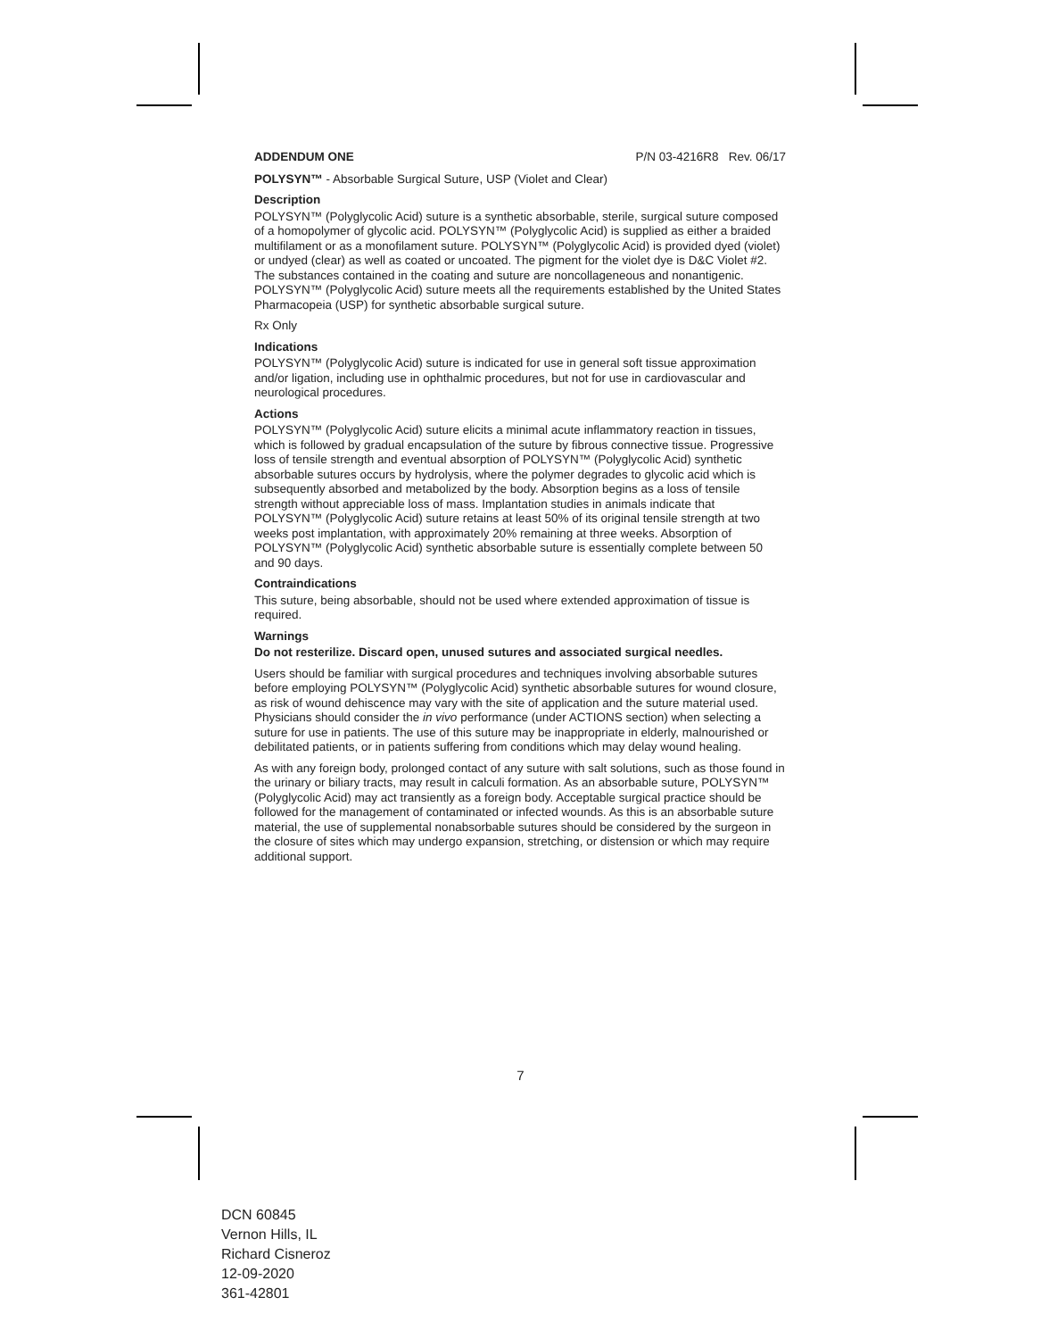ADDENDUM ONE P/N 03-4216R8 Rev. 06/17
POLYSYN™ - Absorbable Surgical Suture, USP (Violet and Clear)
Description
POLYSYN™ (Polyglycolic Acid) suture is a synthetic absorbable, sterile, surgical suture composed of a homopolymer of glycolic acid. POLYSYN™ (Polyglycolic Acid) is supplied as either a braided multifilament or as a monofilament suture. POLYSYN™ (Polyglycolic Acid) is provided dyed (violet) or undyed (clear) as well as coated or uncoated. The pigment for the violet dye is D&C Violet #2. The substances contained in the coating and suture are noncollageneous and nonantigenic. POLYSYN™ (Polyglycolic Acid) suture meets all the requirements established by the United States Pharmacopeia (USP) for synthetic absorbable surgical suture.
Rx Only
Indications
POLYSYN™ (Polyglycolic Acid) suture is indicated for use in general soft tissue approximation and/or ligation, including use in ophthalmic procedures, but not for use in cardiovascular and neurological procedures.
Actions
POLYSYN™ (Polyglycolic Acid) suture elicits a minimal acute inflammatory reaction in tissues, which is followed by gradual encapsulation of the suture by fibrous connective tissue. Progressive loss of tensile strength and eventual absorption of POLYSYN™ (Polyglycolic Acid) synthetic absorbable sutures occurs by hydrolysis, where the polymer degrades to glycolic acid which is subsequently absorbed and metabolized by the body. Absorption begins as a loss of tensile strength without appreciable loss of mass. Implantation studies in animals indicate that POLYSYN™ (Polyglycolic Acid) suture retains at least 50% of its original tensile strength at two weeks post implantation, with approximately 20% remaining at three weeks. Absorption of POLYSYN™ (Polyglycolic Acid) synthetic absorbable suture is essentially complete between 50 and 90 days.
Contraindications
This suture, being absorbable, should not be used where extended approximation of tissue is required.
Warnings
Do not resterilize. Discard open, unused sutures and associated surgical needles.
Users should be familiar with surgical procedures and techniques involving absorbable sutures before employing POLYSYN™ (Polyglycolic Acid) synthetic absorbable sutures for wound closure, as risk of wound dehiscence may vary with the site of application and the suture material used. Physicians should consider the in vivo performance (under ACTIONS section) when selecting a suture for use in patients. The use of this suture may be inappropriate in elderly, malnourished or debilitated patients, or in patients suffering from conditions which may delay wound healing.
As with any foreign body, prolonged contact of any suture with salt solutions, such as those found in the urinary or biliary tracts, may result in calculi formation. As an absorbable suture, POLYSYN™ (Polyglycolic Acid) may act transiently as a foreign body. Acceptable surgical practice should be followed for the management of contaminated or infected wounds. As this is an absorbable suture material, the use of supplemental nonabsorbable sutures should be considered by the surgeon in the closure of sites which may undergo expansion, stretching, or distension or which may require additional support.
7
DCN 60845
Vernon Hills, IL
Richard Cisneroz
12-09-2020
361-42801